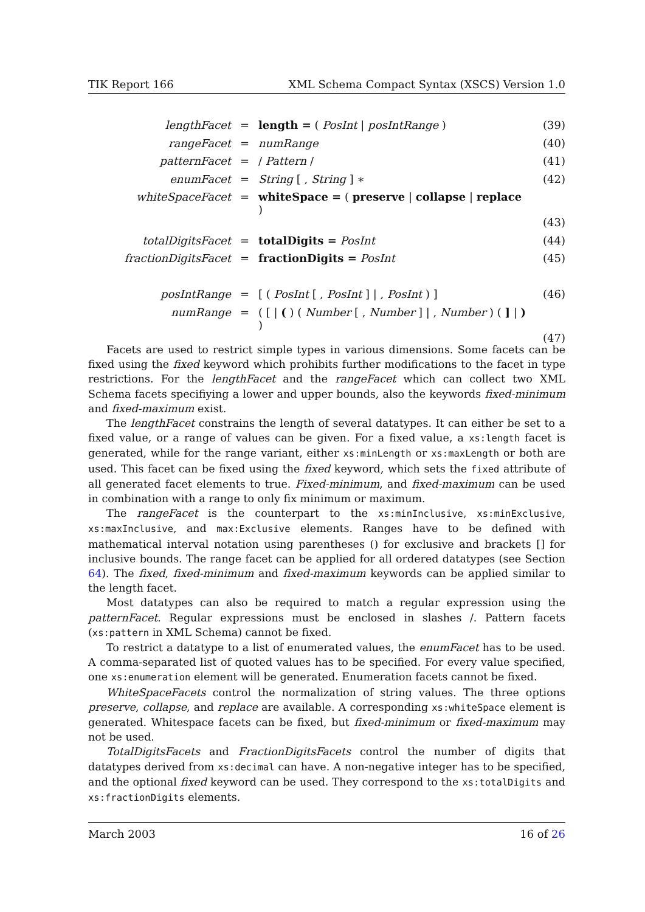TIK Report 166 XML Schema Compact Syntax (XSCS) Version 1.0
| lengthFacet | = | length = ( PosInt / posIntRange ) | (39) |
| rangeFacet | = | numRange | (40) |
| patternFacet | = | / Pattern / | (41) |
| enumFacet | = | String [ , String ] ∗ | (42) |
| whiteSpaceFacet | = | whiteSpace = ( preserve / collapse / replace ) | |
| | | | (43) |
| totalDigitsFacet | = | totalDigits = PosInt | (44) |
| fractionDigitsFacet | = | fractionDigits = PosInt | (45) |
| posIntRange | = | [ ( PosInt [ , PosInt ] / , PosInt ) ] | (46) |
| numRange | = | ( [ / ( ) ( Number [ , Number ] / , Number ) ( ] / ) ) | |
| | | | (47) |
Facets are used to restrict simple types in various dimensions. Some facets can be fixed using the fixed keyword which prohibits further modifications to the facet in type restrictions. For the lengthFacet and the rangeFacet which can collect two XML Schema facets specifiying a lower and upper bounds, also the keywords fixed-minimum and fixed-maximum exist.
The lengthFacet constrains the length of several datatypes. It can either be set to a fixed value, or a range of values can be given. For a fixed value, a xs:length facet is generated, while for the range variant, either xs:minLength or xs:maxLength or both are used. This facet can be fixed using the fixed keyword, which sets the fixed attribute of all generated facet elements to true. Fixed-minimum, and fixed-maximum can be used in combination with a range to only fix minimum or maximum.
The rangeFacet is the counterpart to the xs:minInclusive, xs:minExclusive, xs:maxInclusive, and max:Exclusive elements. Ranges have to be defined with mathematical interval notation using parentheses () for exclusive and brackets [] for inclusive bounds. The range facet can be applied for all ordered datatypes (see Section 64). The fixed, fixed-minimum and fixed-maximum keywords can be applied similar to the length facet.
Most datatypes can also be required to match a regular expression using the patternFacet. Regular expressions must be enclosed in slashes /. Pattern facets (xs:pattern in XML Schema) cannot be fixed.
To restrict a datatype to a list of enumerated values, the enumFacet has to be used. A comma-separated list of quoted values has to be specified. For every value specified, one xs:enumeration element will be generated. Enumeration facets cannot be fixed.
WhiteSpaceFacets control the normalization of string values. The three options preserve, collapse, and replace are available. A corresponding xs:whiteSpace element is generated. Whitespace facets can be fixed, but fixed-minimum or fixed-maximum may not be used.
TotalDigitsFacets and FractionDigitsFacets control the number of digits that datatypes derived from xs:decimal can have. A non-negative integer has to be specified, and the optional fixed keyword can be used. They correspond to the xs:totalDigits and xs:fractionDigits elements.
March 2003 16 of 26